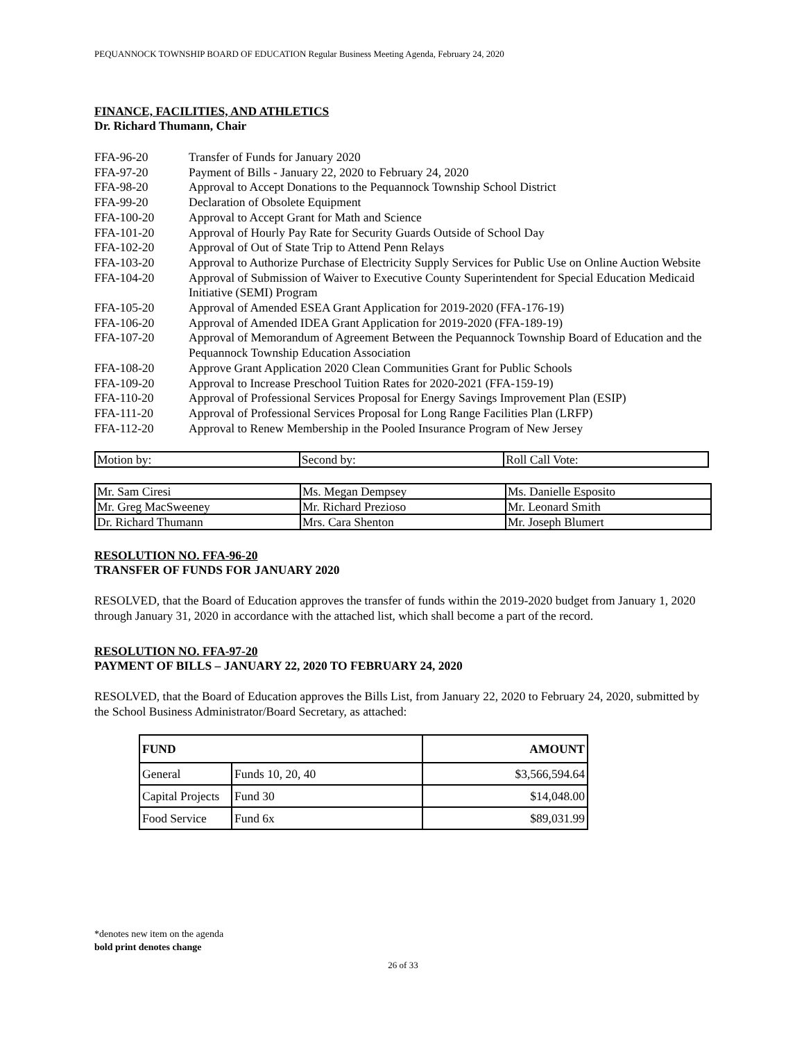PEQUANNOCK TOWNSHIP BOARD OF EDUCATION Regular Business Meeting Agenda, February 24, 2020
FINANCE, FACILITIES, AND ATHLETICS
Dr. Richard Thumann, Chair
| FFA-96-20 | Transfer of Funds for January 2020 |
| FFA-97-20 | Payment of Bills - January 22, 2020 to February 24, 2020 |
| FFA-98-20 | Approval to Accept Donations to the Pequannock Township School District |
| FFA-99-20 | Declaration of Obsolete Equipment |
| FFA-100-20 | Approval to Accept Grant for Math and Science |
| FFA-101-20 | Approval of Hourly Pay Rate for Security Guards Outside of School Day |
| FFA-102-20 | Approval of Out of State Trip to Attend Penn Relays |
| FFA-103-20 | Approval to Authorize Purchase of Electricity Supply Services for Public Use on Online Auction Website |
| FFA-104-20 | Approval of Submission of Waiver to Executive County Superintendent for Special Education Medicaid Initiative (SEMI) Program |
| FFA-105-20 | Approval of Amended ESEA Grant Application for 2019-2020 (FFA-176-19) |
| FFA-106-20 | Approval of Amended IDEA Grant Application for 2019-2020 (FFA-189-19) |
| FFA-107-20 | Approval of Memorandum of Agreement Between the Pequannock Township Board of Education and the Pequannock Township Education Association |
| FFA-108-20 | Approve Grant Application 2020 Clean Communities Grant for Public Schools |
| FFA-109-20 | Approval to Increase Preschool Tuition Rates for 2020-2021 (FFA-159-19) |
| FFA-110-20 | Approval of Professional Services Proposal for Energy Savings Improvement Plan (ESIP) |
| FFA-111-20 | Approval of Professional Services Proposal for Long Range Facilities Plan (LRFP) |
| FFA-112-20 | Approval to Renew Membership in the Pooled Insurance Program of New Jersey |
| Motion by: | Second by: | Roll Call Vote: |
| Mr. Sam Ciresi | Ms. Megan Dempsey | Ms. Danielle Esposito |
| Mr. Greg MacSweeney | Mr. Richard Prezioso | Mr. Leonard Smith |
| Dr. Richard Thumann | Mrs. Cara Shenton | Mr. Joseph Blumert |
RESOLUTION NO. FFA-96-20
TRANSFER OF FUNDS FOR JANUARY 2020
RESOLVED, that the Board of Education approves the transfer of funds within the 2019-2020 budget from January 1, 2020 through January 31, 2020 in accordance with the attached list, which shall become a part of the record.
RESOLUTION NO. FFA-97-20
PAYMENT OF BILLS – JANUARY 22, 2020 TO FEBRUARY 24, 2020
RESOLVED, that the Board of Education approves the Bills List, from January 22, 2020 to February 24, 2020, submitted by the School Business Administrator/Board Secretary, as attached:
| FUND | | AMOUNT |
| --- | --- | --- |
| General | Funds 10, 20, 40 | $3,566,594.64 |
| Capital Projects | Fund 30 | $14,048.00 |
| Food Service | Fund 6x | $89,031.99 |
*denotes new item on the agenda
bold print denotes change
26 of 33